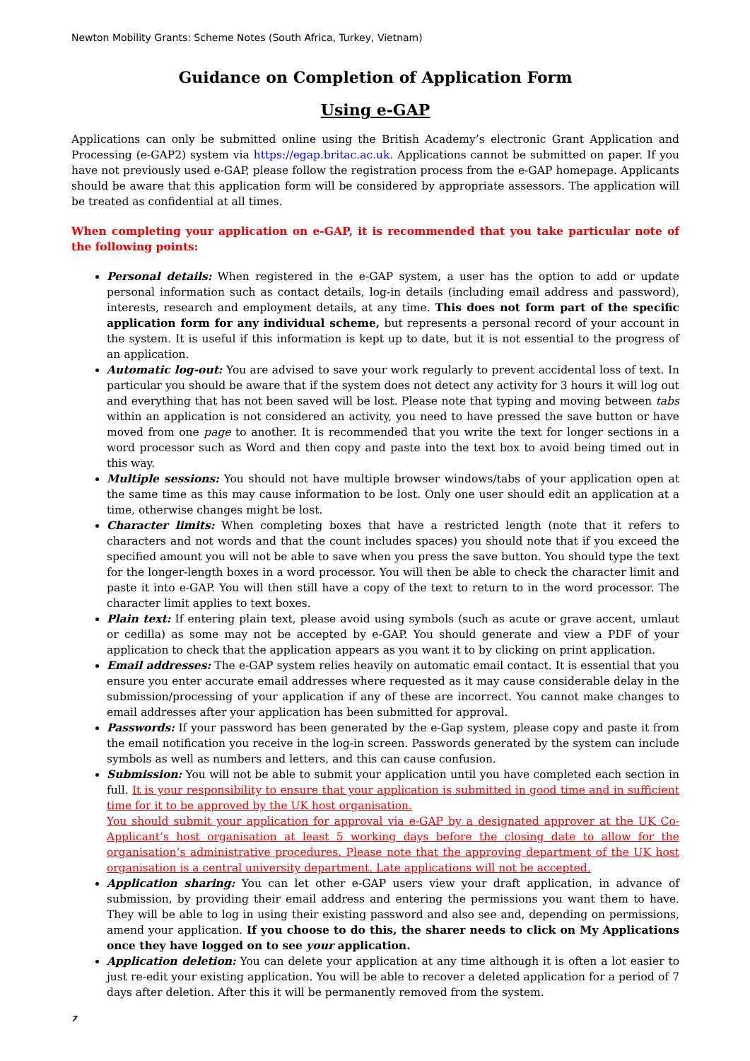Newton Mobility Grants: Scheme Notes (South Africa, Turkey, Vietnam)
Guidance on Completion of Application Form
Using e-GAP
Applications can only be submitted online using the British Academy’s electronic Grant Application and Processing (e-GAP2) system via https://egap.britac.ac.uk. Applications cannot be submitted on paper. If you have not previously used e-GAP, please follow the registration process from the e-GAP homepage. Applicants should be aware that this application form will be considered by appropriate assessors. The application will be treated as confidential at all times.
When completing your application on e-GAP, it is recommended that you take particular note of the following points:
Personal details: When registered in the e-GAP system, a user has the option to add or update personal information such as contact details, log-in details (including email address and password), interests, research and employment details, at any time. This does not form part of the specific application form for any individual scheme, but represents a personal record of your account in the system. It is useful if this information is kept up to date, but it is not essential to the progress of an application.
Automatic log-out: You are advised to save your work regularly to prevent accidental loss of text. In particular you should be aware that if the system does not detect any activity for 3 hours it will log out and everything that has not been saved will be lost. Please note that typing and moving between tabs within an application is not considered an activity, you need to have pressed the save button or have moved from one page to another. It is recommended that you write the text for longer sections in a word processor such as Word and then copy and paste into the text box to avoid being timed out in this way.
Multiple sessions: You should not have multiple browser windows/tabs of your application open at the same time as this may cause information to be lost. Only one user should edit an application at a time, otherwise changes might be lost.
Character limits: When completing boxes that have a restricted length (note that it refers to characters and not words and that the count includes spaces) you should note that if you exceed the specified amount you will not be able to save when you press the save button. You should type the text for the longer-length boxes in a word processor. You will then be able to check the character limit and paste it into e-GAP. You will then still have a copy of the text to return to in the word processor. The character limit applies to text boxes.
Plain text: If entering plain text, please avoid using symbols (such as acute or grave accent, umlaut or cedilla) as some may not be accepted by e-GAP. You should generate and view a PDF of your application to check that the application appears as you want it to by clicking on print application.
Email addresses: The e-GAP system relies heavily on automatic email contact. It is essential that you ensure you enter accurate email addresses where requested as it may cause considerable delay in the submission/processing of your application if any of these are incorrect. You cannot make changes to email addresses after your application has been submitted for approval.
Passwords: If your password has been generated by the e-Gap system, please copy and paste it from the email notification you receive in the log-in screen. Passwords generated by the system can include symbols as well as numbers and letters, and this can cause confusion.
Submission: You will not be able to submit your application until you have completed each section in full. It is your responsibility to ensure that your application is submitted in good time and in sufficient time for it to be approved by the UK host organisation.
You should submit your application for approval via e-GAP by a designated approver at the UK Co-Applicant’s host organisation at least 5 working days before the closing date to allow for the organisation’s administrative procedures. Please note that the approving department of the UK host organisation is a central university department. Late applications will not be accepted.
Application sharing: You can let other e-GAP users view your draft application, in advance of submission, by providing their email address and entering the permissions you want them to have. They will be able to log in using their existing password and also see and, depending on permissions, amend your application. If you choose to do this, the sharer needs to click on My Applications once they have logged on to see your application.
Application deletion: You can delete your application at any time although it is often a lot easier to just re-edit your existing application. You will be able to recover a deleted application for a period of 7 days after deletion. After this it will be permanently removed from the system.
7